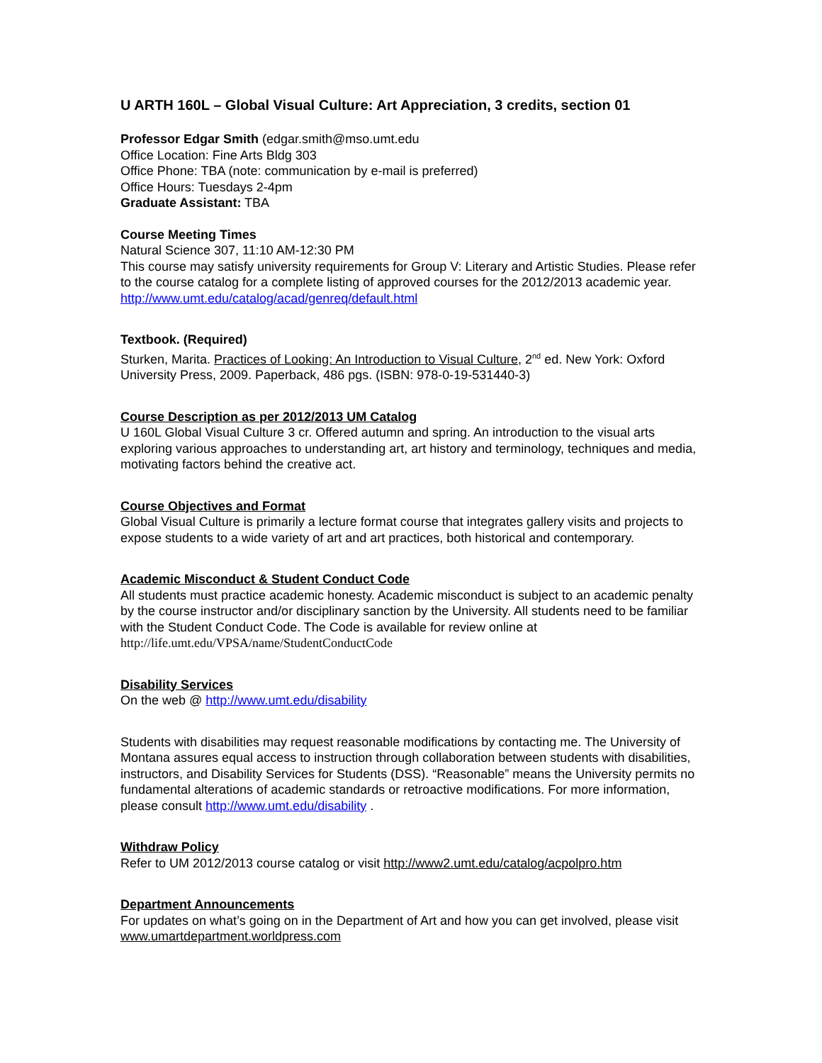U ARTH 160L – Global Visual Culture: Art Appreciation, 3 credits, section 01
Professor Edgar Smith (edgar.smith@mso.umt.edu
Office Location: Fine Arts Bldg 303
Office Phone: TBA (note: communication by e-mail is preferred)
Office Hours: Tuesdays 2-4pm
Graduate Assistant: TBA
Course Meeting Times
Natural Science 307, 11:10 AM-12:30 PM
This course may satisfy university requirements for Group V: Literary and Artistic Studies. Please refer to the course catalog for a complete listing of approved courses for the 2012/2013 academic year. http://www.umt.edu/catalog/acad/genreq/default.html
Textbook. (Required)
Sturken, Marita. Practices of Looking: An Introduction to Visual Culture, 2<sup>nd</sup> ed. New York: Oxford University Press, 2009. Paperback, 486 pgs. (ISBN: 978-0-19-531440-3)
Course Description as per 2012/2013 UM Catalog
U 160L Global Visual Culture 3 cr. Offered autumn and spring. An introduction to the visual arts exploring various approaches to understanding art, art history and terminology, techniques and media, motivating factors behind the creative act.
Course Objectives and Format
Global Visual Culture is primarily a lecture format course that integrates gallery visits and projects to expose students to a wide variety of art and art practices, both historical and contemporary.
Academic Misconduct & Student Conduct Code
All students must practice academic honesty. Academic misconduct is subject to an academic penalty by the course instructor and/or disciplinary sanction by the University. All students need to be familiar with the Student Conduct Code. The Code is available for review online at
http://life.umt.edu/VPSA/name/StudentConductCode
Disability Services
On the web @ http://www.umt.edu/disability
Students with disabilities may request reasonable modifications by contacting me. The University of Montana assures equal access to instruction through collaboration between students with disabilities, instructors, and Disability Services for Students (DSS). “Reasonable” means the University permits no fundamental alterations of academic standards or retroactive modifications. For more information, please consult http://www.umt.edu/disability .
Withdraw Policy
Refer to UM 2012/2013 course catalog or visit http://www2.umt.edu/catalog/acpolpro.htm
Department Announcements
For updates on what’s going on in the Department of Art and how you can get involved, please visit www.umartdepartment.worldpress.com